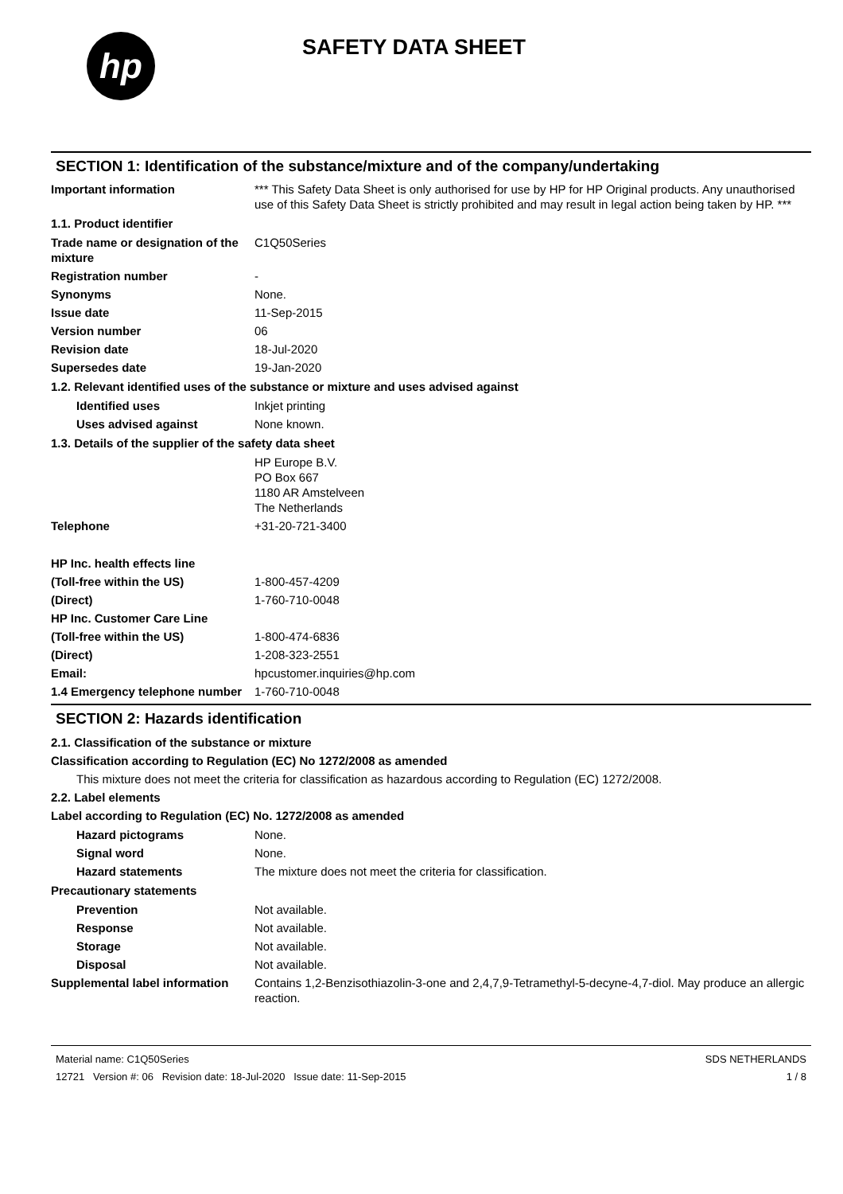hp
SAFETY DATA SHEET
SECTION 1: Identification of the substance/mixture and of the company/undertaking
Important information *** This Safety Data Sheet is only authorised for use by HP for HP Original products. Any unauthorised use of this Safety Data Sheet is strictly prohibited and may result in legal action being taken by HP. ***
1.1. Product identifier
Trade name or designation of the mixture
C1Q50Series
Registration number -
Synonyms None.
Issue date 11-Sep-2015
Version number 06
Revision date 18-Jul-2020
Supersedes date 19-Jan-2020
1.2. Relevant identified uses of the substance or mixture and uses advised against
Identified uses Inkjet printing
Uses advised against None known.
1.3. Details of the supplier of the safety data sheet
HP Europe B.V.
PO Box 667
1180 AR Amstelveen
The Netherlands
Telephone +31-20-721-3400
HP Inc. health effects line
(Toll-free within the US) 1-800-457-4209
(Direct) 1-760-710-0048
HP Inc. Customer Care Line
(Toll-free within the US) 1-800-474-6836
(Direct) 1-208-323-2551
Email: hpcustomer.inquiries@hp.com
1.4 Emergency telephone number
1-760-710-0048
SECTION 2: Hazards identification
2.1. Classification of the substance or mixture
Classification according to Regulation (EC) No 1272/2008 as amended
This mixture does not meet the criteria for classification as hazardous according to Regulation (EC) 1272/2008.
2.2. Label elements
Label according to Regulation (EC) No. 1272/2008 as amended
Hazard pictograms None.
Signal word None.
Hazard statements The mixture does not meet the criteria for classification.
Precautionary statements
Prevention Not available.
Response Not available.
Storage Not available.
Disposal Not available.
Supplemental label information
Contains 1,2-Benzisothiazolin-3-one and 2,4,7,9-Tetramethyl-5-decyne-4,7-diol. May produce an allergic reaction.
Material name: C1Q50Series
12721 Version #: 06 Revision date: 18-Jul-2020 Issue date: 11-Sep-2015
SDS NETHERLANDS
1 / 8